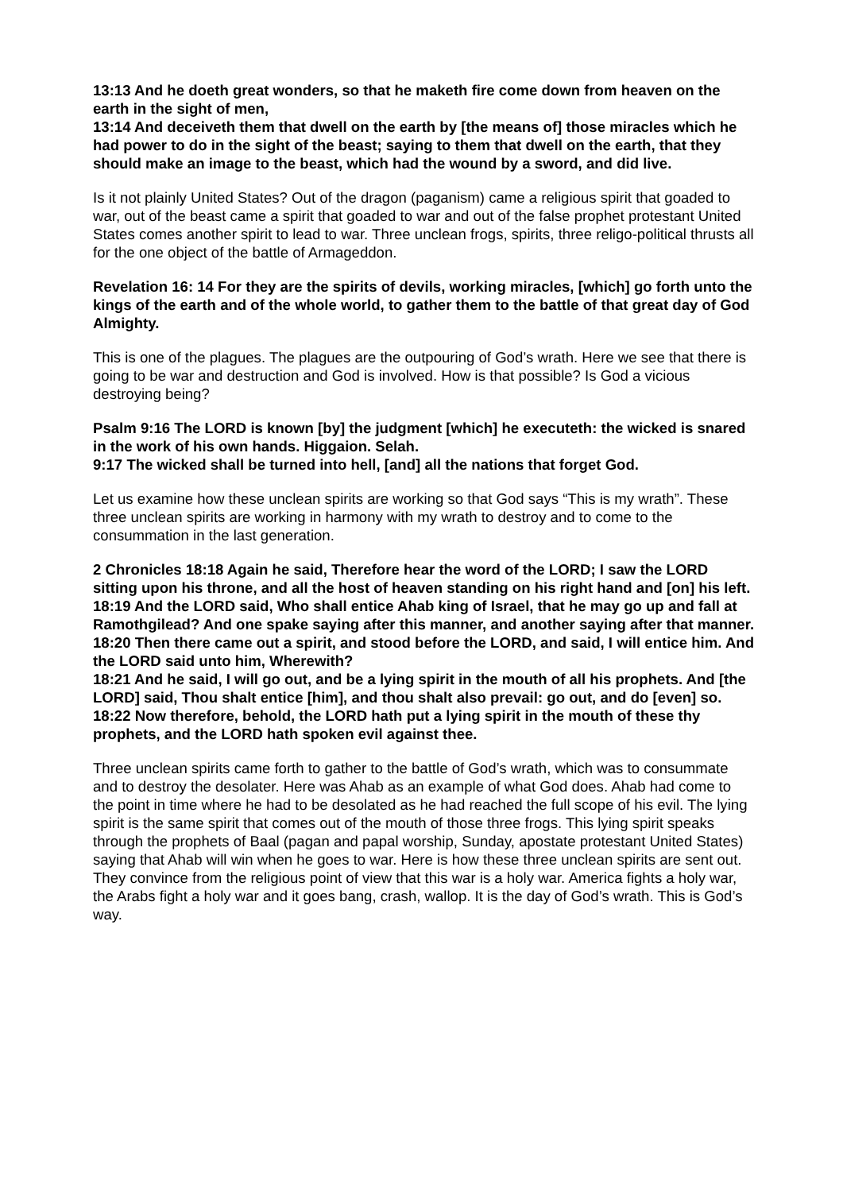13:13 And he doeth great wonders, so that he maketh fire come down from heaven on the earth in the sight of men,
13:14 And deceiveth them that dwell on the earth by [the means of] those miracles which he had power to do in the sight of the beast; saying to them that dwell on the earth, that they should make an image to the beast, which had the wound by a sword, and did live.
Is it not plainly United States? Out of the dragon (paganism) came a religious spirit that goaded to war, out of the beast came a spirit that goaded to war and out of the false prophet protestant United States comes another spirit to lead to war. Three unclean frogs, spirits, three religo-political thrusts all for the one object of the battle of Armageddon.
Revelation 16: 14 For they are the spirits of devils, working miracles, [which] go forth unto the kings of the earth and of the whole world, to gather them to the battle of that great day of God Almighty.
This is one of the plagues. The plagues are the outpouring of God’s wrath. Here we see that there is going to be war and destruction and God is involved. How is that possible? Is God a vicious destroying being?
Psalm 9:16 The LORD is known [by] the judgment [which] he executeth: the wicked is snared in the work of his own hands. Higgaion. Selah.
9:17 The wicked shall be turned into hell, [and] all the nations that forget God.
Let us examine how these unclean spirits are working so that God says “This is my wrath”. These three unclean spirits are working in harmony with my wrath to destroy and to come to the consummation in the last generation.
2 Chronicles 18:18 Again he said, Therefore hear the word of the LORD; I saw the LORD sitting upon his throne, and all the host of heaven standing on his right hand and [on] his left.
18:19 And the LORD said, Who shall entice Ahab king of Israel, that he may go up and fall at Ramothgilead? And one spake saying after this manner, and another saying after that manner.
18:20 Then there came out a spirit, and stood before the LORD, and said, I will entice him. And the LORD said unto him, Wherewith?
18:21 And he said, I will go out, and be a lying spirit in the mouth of all his prophets. And [the LORD] said, Thou shalt entice [him], and thou shalt also prevail: go out, and do [even] so.
18:22 Now therefore, behold, the LORD hath put a lying spirit in the mouth of these thy prophets, and the LORD hath spoken evil against thee.
Three unclean spirits came forth to gather to the battle of God’s wrath, which was to consummate and to destroy the desolater. Here was Ahab as an example of what God does. Ahab had come to the point in time where he had to be desolated as he had reached the full scope of his evil. The lying spirit is the same spirit that comes out of the mouth of those three frogs. This lying spirit speaks through the prophets of Baal (pagan and papal worship, Sunday, apostate protestant United States) saying that Ahab will win when he goes to war. Here is how these three unclean spirits are sent out. They convince from the religious point of view that this war is a holy war. America fights a holy war, the Arabs fight a holy war and it goes bang, crash, wallop. It is the day of God’s wrath. This is God’s way.